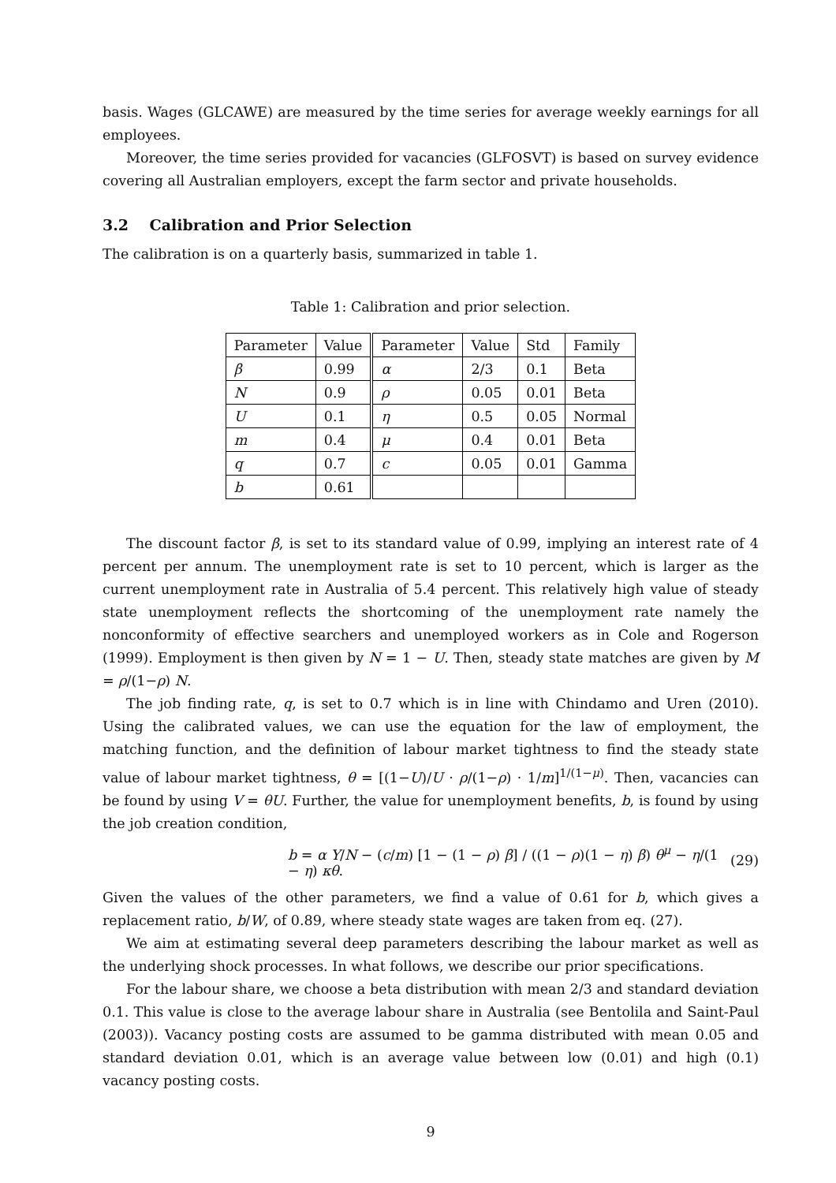basis. Wages (GLCAWE) are measured by the time series for average weekly earnings for all employees.
Moreover, the time series provided for vacancies (GLFOSVT) is based on survey evidence covering all Australian employers, except the farm sector and private households.
3.2 Calibration and Prior Selection
The calibration is on a quarterly basis, summarized in table 1.
Table 1: Calibration and prior selection.
| Parameter | Value | Parameter | Value | Std | Family |
| β | 0.99 | α | 2/3 | 0.1 | Beta |
| N | 0.9 | ρ | 0.05 | 0.01 | Beta |
| U | 0.1 | η | 0.5 | 0.05 | Normal |
| m | 0.4 | μ | 0.4 | 0.01 | Beta |
| q | 0.7 | c | 0.05 | 0.01 | Gamma |
| b | 0.61 | | | | |
The discount factor β, is set to its standard value of 0.99, implying an interest rate of 4 percent per annum. The unemployment rate is set to 10 percent, which is larger as the current unemployment rate in Australia of 5.4 percent. This relatively high value of steady state unemployment reflects the shortcoming of the unemployment rate namely the nonconformity of effective searchers and unemployed workers as in Cole and Rogerson (1999). Employment is then given by N = 1 − U. Then, steady state matches are given by M = ρ/(1−ρ) N.
The job finding rate, q, is set to 0.7 which is in line with Chindamo and Uren (2010). Using the calibrated values, we can use the equation for the law of employment, the matching function, and the definition of labour market tightness to find the steady state value of labour market tightness, θ = [(1−U)/U · ρ/(1−ρ) · 1/m]<sup>1/(1−μ)</sup>. Then, vacancies can be found by using V = θU. Further, the value for unemployment benefits, b, is found by using the job creation condition,
b = α Y/N − (c/m) [1 − (1 − ρ) β] / ((1 − ρ)(1 − η) β) θ<sup>μ</sup> − η/(1 − η) κθ. (29)
Given the values of the other parameters, we find a value of 0.61 for b, which gives a replacement ratio, b/W, of 0.89, where steady state wages are taken from eq. (27).
We aim at estimating several deep parameters describing the labour market as well as the underlying shock processes. In what follows, we describe our prior specifications.
For the labour share, we choose a beta distribution with mean 2/3 and standard deviation 0.1. This value is close to the average labour share in Australia (see Bentolila and Saint-Paul (2003)). Vacancy posting costs are assumed to be gamma distributed with mean 0.05 and standard deviation 0.01, which is an average value between low (0.01) and high (0.1) vacancy posting costs.
9